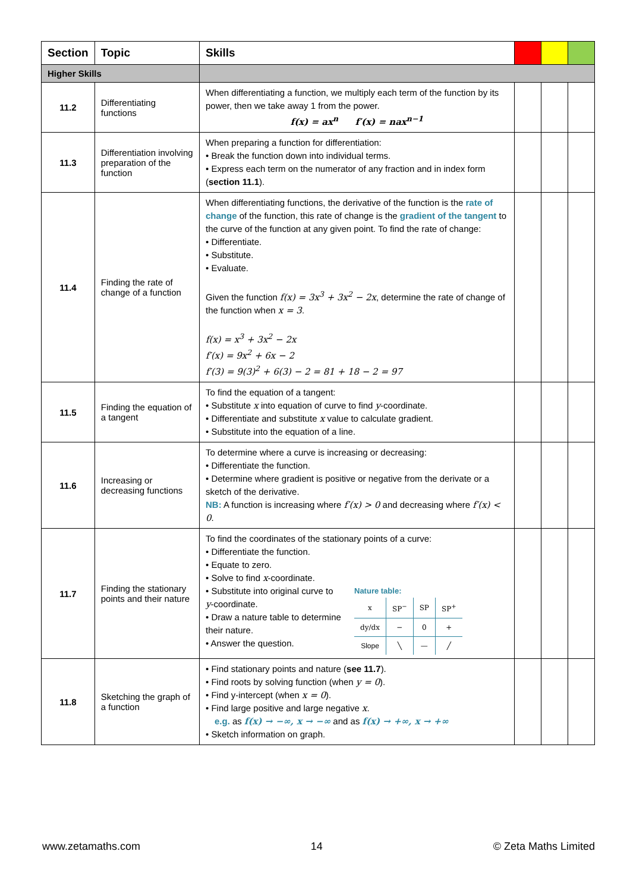| Section | Topic | Skills | | | |
| --- | --- | --- | --- | --- | --- |
| Higher Skills | | | | | |
| 11.2 | Differentiating functions | When differentiating a function, we multiply each term of the function by its power, then we take away 1 from the power. f(x) = ax<sup>n</sup> f′(x) = nax<sup>n−1</sup> | | | |
| 11.3 | Differentiation involving preparation of the function | When preparing a function for differentiation: • Break the function down into individual terms. • Express each term on the numerator of any fraction and in index form ( section 11.1 ). | | | |
| 11.4 | Finding the rate of change of a function | When differentiating functions, the derivative of the function is the rate of change of the function, this rate of change is the gradient of the tangent to the curve of the function at any given point. To find the rate of change: • Differentiate. • Substitute. • Evaluate. Given the function f(x) = 3x<sup>3</sup> + 3x<sup>2</sup> − 2x , determine the rate of change of the function when x = 3 . f(x) = x<sup>3</sup> + 3x<sup>2</sup> − 2x f′(x) = 9x<sup>2</sup> + 6x − 2 f′(3) = 9(3)<sup>2</sup> + 6(3) − 2 = 81 + 18 − 2 = 97 | | | |
| 11.5 | Finding the equation of a tangent | To find the equation of a tangent: • Substitute x into equation of curve to find y -coordinate. • Differentiate and substitute x value to calculate gradient. • Substitute into the equation of a line. | | | |
| 11.6 | Increasing or decreasing functions | To determine where a curve is increasing or decreasing: • Differentiate the function. • Determine where gradient is positive or negative from the derivate or a sketch of the derivative. NB: A function is increasing where f′(x) > 0 and decreasing where f′(x) < 0 . | | | |
| 11.7 | Finding the stationary points and their nature | To find the coordinates of the stationary points of a curve: • Differentiate the function. • Equate to zero. • Solve to find x -coordinate. • Substitute into original curve to y -coordinate. • Draw a nature table to determine their nature. • Answer the question. Nature table: / x / SP<sup>−</sup> / SP / SP<sup>+</sup> / / dy/dx / − / 0 / + / / Slope / ╲ / — / ╱ / | | | |
| 11.8 | Sketching the graph of a function | • Find stationary points and nature ( see 11.7 ). • Find roots by solving function (when y = 0 ). • Find y-intercept (when x = 0 ). • Find large positive and large negative x . e.g. as f(x) → −∞, x → −∞ and as f(x) → +∞, x → +∞ • Sketch information on graph. | | | |
www.zetamaths.com 14 © Zeta Maths Limited